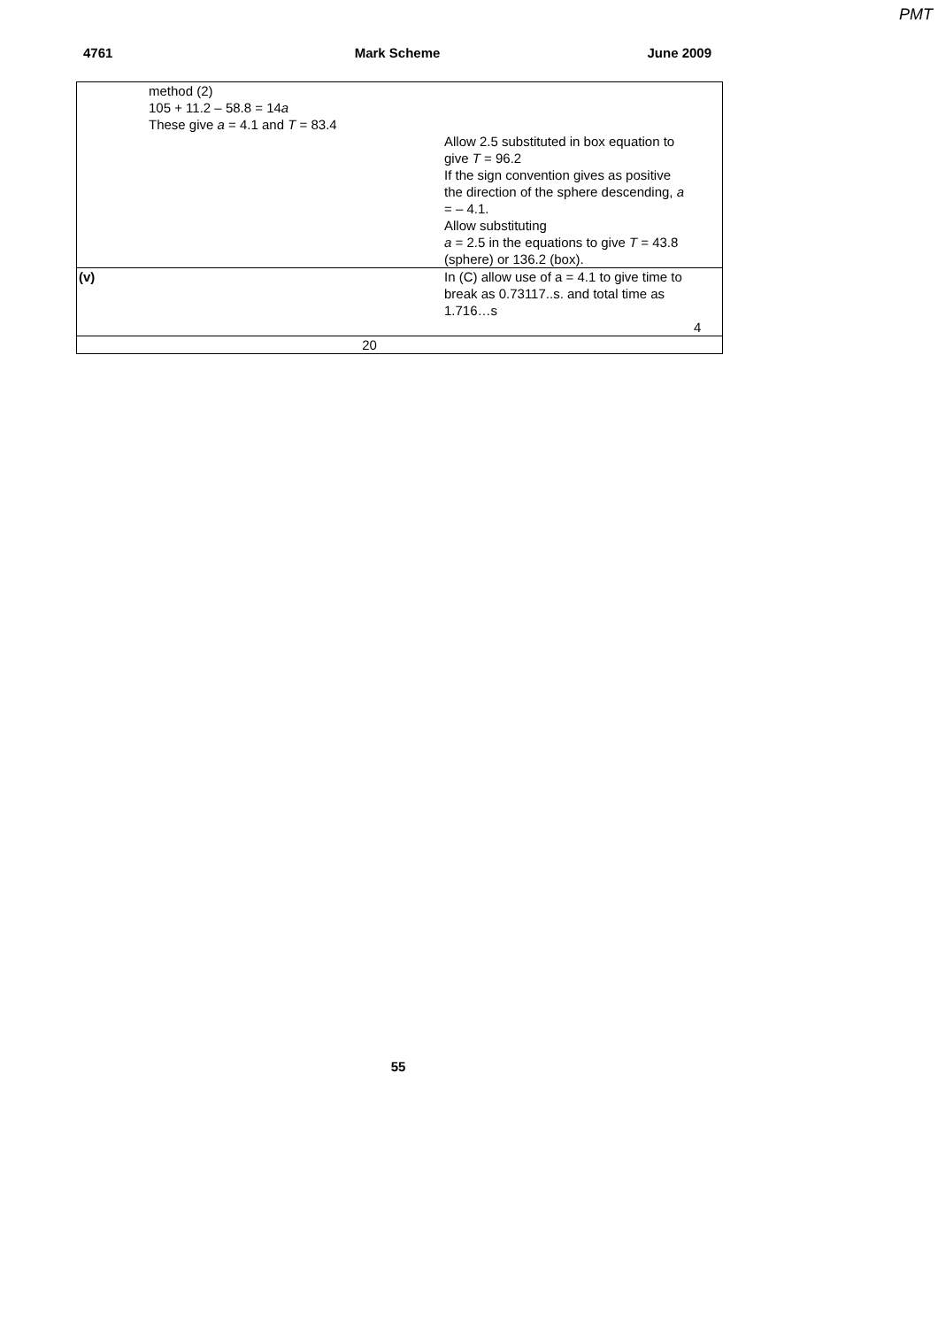PMT
4761 Mark Scheme June 2009
| | method (2) 105 + 11.2 – 58.8 = 14 a These give a = 4.1 and T = 83.4 | | |
| | | Allow 2.5 substituted in box equation to give T = 96.2 If the sign convention gives as positive the direction of the sphere descending, a = – 4.1. Allow substituting a = 2.5 in the equations to give T = 43.8 (sphere) or 136.2 (box). | |
| (v) | | In (C) allow use of a = 4.1 to give time to break as 0.73117..s. and total time as 1.716…s | |
| | | | 4 |
| 20 | | | |
55